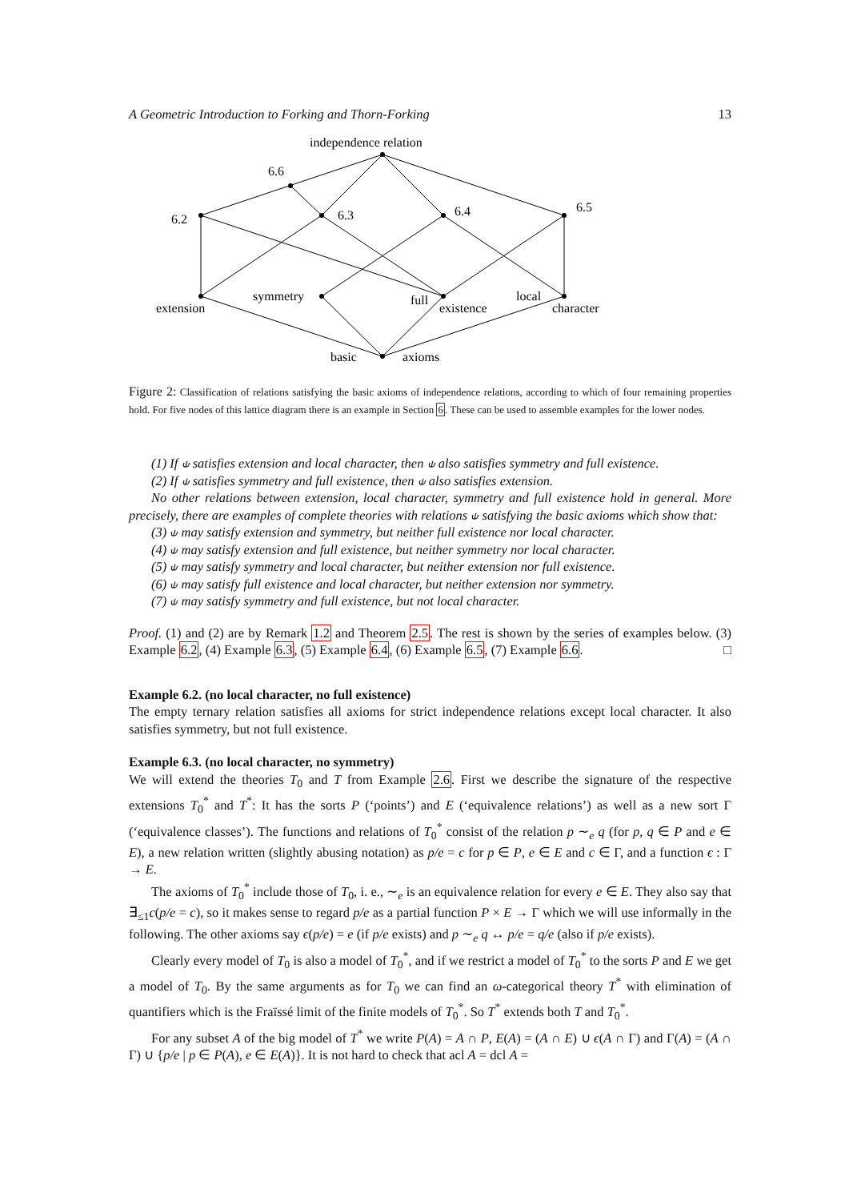A Geometric Introduction to Forking and Thorn-Forking 13
independence relation
6.6
6.2
6.3
6.4
6.5
extension
symmetry
full
existence
local
character
basic
axioms
Figure 2: Classification of relations satisfying the basic axioms of independence relations, according to which of four remaining properties hold. For five nodes of this lattice diagram there is an example in Section 6. These can be used to assemble examples for the lower nodes.
(1) If ⫝ satisfies extension and local character, then ⫝ also satisfies symmetry and full existence.
(2) If ⫝ satisfies symmetry and full existence, then ⫝ also satisfies extension.
No other relations between extension, local character, symmetry and full existence hold in general. More precisely, there are examples of complete theories with relations ⫝ satisfying the basic axioms which show that:
(3) ⫝ may satisfy extension and symmetry, but neither full existence nor local character.
(4) ⫝ may satisfy extension and full existence, but neither symmetry nor local character.
(5) ⫝ may satisfy symmetry and local character, but neither extension nor full existence.
(6) ⫝ may satisfy full existence and local character, but neither extension nor symmetry.
(7) ⫝ may satisfy symmetry and full existence, but not local character.
Proof. (1) and (2) are by Remark 1.2 and Theorem 2.5. The rest is shown by the series of examples below. (3) Example 6.2, (4) Example 6.3, (5) Example 6.4, (6) Example 6.5, (7) Example 6.6. □
Example 6.2. (no local character, no full existence)
The empty ternary relation satisfies all axioms for strict independence relations except local character. It also satisfies symmetry, but not full existence.
Example 6.3. (no local character, no symmetry)
We will extend the theories T<sub>0</sub> and T from Example 2.6. First we describe the signature of the respective extensions T<sub>0</sub><sup>*</sup> and T<sup>*</sup>: It has the sorts P (‘points’) and E (‘equivalence relations’) as well as a new sort Γ (‘equivalence classes’). The functions and relations of T<sub>0</sub><sup>*</sup> consist of the relation p ∼<sub>e</sub> q (for p, q ∈ P and e ∈ E), a new relation written (slightly abusing notation) as p/e = c for p ∈ P, e ∈ E and c ∈ Γ, and a function ϵ : Γ → E.
The axioms of T<sub>0</sub><sup>*</sup> include those of T<sub>0</sub>, i. e., ∼<sub>e</sub> is an equivalence relation for every e ∈ E. They also say that ∃<sub>≤1</sub>c(p/e = c), so it makes sense to regard p/e as a partial function P × E → Γ which we will use informally in the following. The other axioms say ϵ(p/e) = e (if p/e exists) and p ∼<sub>e</sub> q ↔ p/e = q/e (also if p/e exists).
Clearly every model of T<sub>0</sub> is also a model of T<sub>0</sub><sup>*</sup>, and if we restrict a model of T<sub>0</sub><sup>*</sup> to the sorts P and E we get a model of T<sub>0</sub>. By the same arguments as for T<sub>0</sub> we can find an ω-categorical theory T<sup>*</sup> with elimination of quantifiers which is the Fraïssé limit of the finite models of T<sub>0</sub><sup>*</sup>. So T<sup>*</sup> extends both T and T<sub>0</sub><sup>*</sup>.
For any subset A of the big model of T<sup>*</sup> we write P(A) = A ∩ P, E(A) = (A ∩ E) ∪ ϵ(A ∩ Γ) and Γ(A) = (A ∩ Γ) ∪ {p/e | p ∈ P(A), e ∈ E(A)}. It is not hard to check that acl A = dcl A =